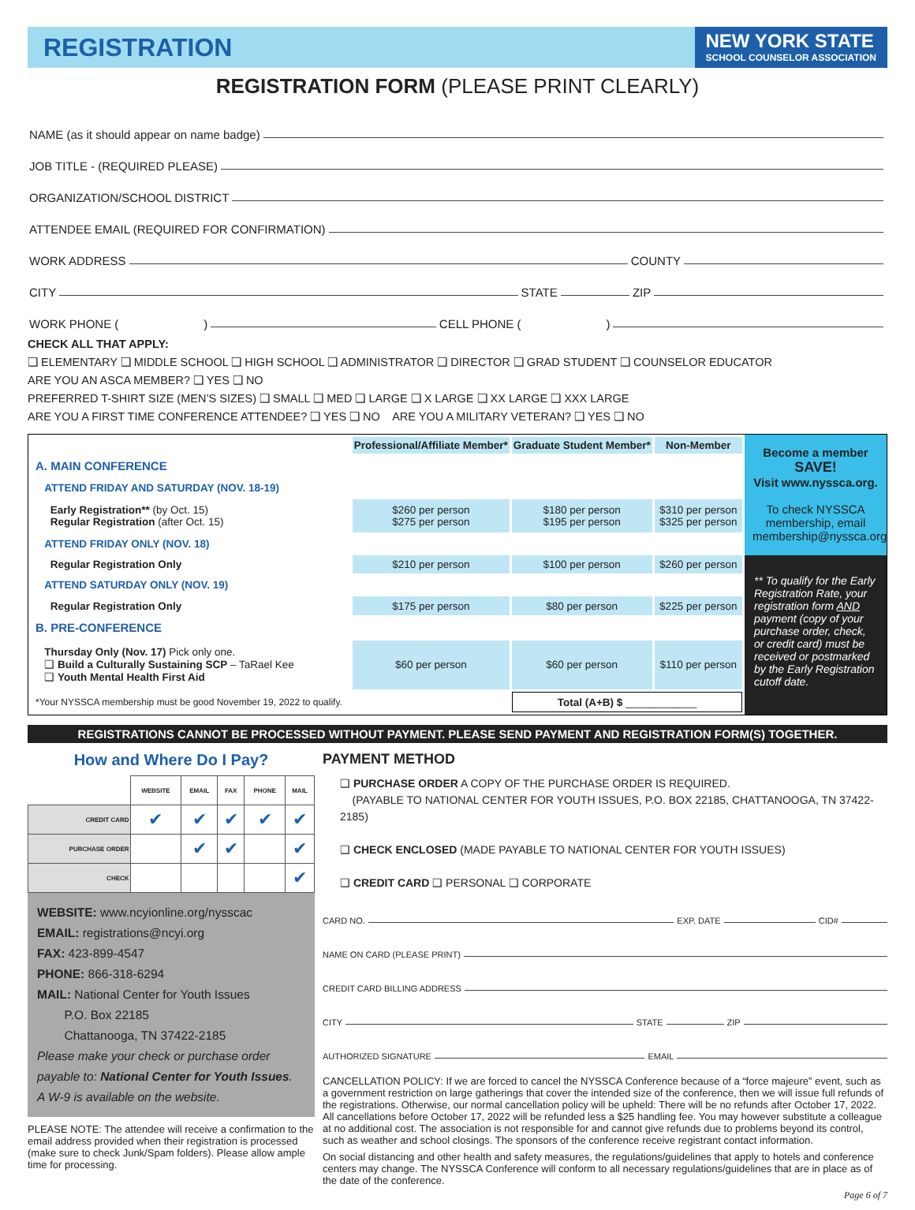REGISTRATION
NEW YORK STATE
SCHOOL COUNSELOR ASSOCIATION
REGISTRATION FORM (PLEASE PRINT CLEARLY)
NAME (as it should appear on name badge)
JOB TITLE - (REQUIRED PLEASE)
ORGANIZATION/SCHOOL DISTRICT
ATTENDEE EMAIL (REQUIRED FOR CONFIRMATION)
WORK ADDRESS COUNTY
CITY STATE ZIP
WORK PHONE ( ) CELL PHONE ( )
CHECK ALL THAT APPLY:
❑ ELEMENTARY ❑ MIDDLE SCHOOL ❑ HIGH SCHOOL ❑ ADMINISTRATOR ❑ DIRECTOR ❑ GRAD STUDENT ❑ COUNSELOR EDUCATOR
ARE YOU AN ASCA MEMBER? ❑ YES ❑ NO
PREFERRED T-SHIRT SIZE (MEN’S SIZES) ❑ SMALL ❑ MED ❑ LARGE ❑ X LARGE ❑ XX LARGE ❑ XXX LARGE
ARE YOU A FIRST TIME CONFERENCE ATTENDEE? ❑ YES ❑ NO ARE YOU A MILITARY VETERAN? ❑ YES ❑ NO
| | Professional/Affiliate Member* | Graduate Student Member* | Non-Member |
| A. MAIN CONFERENCE | | | |
| ATTEND FRIDAY AND SATURDAY (NOV. 18-19) | | | |
| Early Registration** (by Oct. 15) Regular Registration (after Oct. 15) | $260 per person $275 per person | $180 per person $195 per person | $310 per person $325 per person |
| ATTEND FRIDAY ONLY (NOV. 18) | | | |
| Regular Registration Only | $210 per person | $100 per person | $260 per person |
| ATTEND SATURDAY ONLY (NOV. 19) | | | |
| Regular Registration Only | $175 per person | $80 per person | $225 per person |
| B. PRE-CONFERENCE | | | |
| Thursday Only (Nov. 17) Pick only one. ❑ Build a Culturally Sustaining SCP – TaRael Kee ❑ Youth Mental Health First Aid | $60 per person | $60 per person | $110 per person |
| *Your NYSSCA membership must be good November 19, 2022 to qualify. | | Total (A+B) $ ____________ | |
Become a member
SAVE!
Visit www.nyssca.org.
To check NYSSCA membership, email membership@nyssca.org
** To qualify for the Early Registration Rate, your registration form AND payment (copy of your purchase order, check, or credit card) must be received or postmarked by the Early Registration cutoff date.
REGISTRATIONS CANNOT BE PROCESSED WITHOUT PAYMENT. PLEASE SEND PAYMENT AND REGISTRATION FORM(S) TOGETHER.
How and Where Do I Pay?
| | WEBSITE | EMAIL | FAX | PHONE | MAIL |
| --- | --- | --- | --- | --- | --- |
| CREDIT CARD | ✔ | ✔ | ✔ | ✔ | ✔ |
| PURCHASE ORDER | | ✔ | ✔ | | ✔ |
| CHECK | | | | | ✔ |
WEBSITE: www.ncyionline.org/nysscac
EMAIL: registrations@ncyi.org
FAX: 423-899-4547
PHONE: 866-318-6294
MAIL: National Center for Youth Issues
P.O. Box 22185
Chattanooga, TN 37422-2185
Please make your check or purchase order payable to: National Center for Youth Issues.
A W-9 is available on the website.
PLEASE NOTE: The attendee will receive a confirmation to the email address provided when their registration is processed (make sure to check Junk/Spam folders). Please allow ample time for processing.
PAYMENT METHOD
❑ PURCHASE ORDER A COPY OF THE PURCHASE ORDER IS REQUIRED.
(PAYABLE TO NATIONAL CENTER FOR YOUTH ISSUES, P.O. BOX 22185, CHATTANOOGA, TN 37422-2185)
❑ CHECK ENCLOSED (MADE PAYABLE TO NATIONAL CENTER FOR YOUTH ISSUES)
❑ CREDIT CARD ❑ PERSONAL ❑ CORPORATE
CARD NO. EXP. DATE CID#
NAME ON CARD (PLEASE PRINT)
CREDIT CARD BILLING ADDRESS
CITY STATE ZIP
AUTHORIZED SIGNATURE EMAIL
CANCELLATION POLICY: If we are forced to cancel the NYSSCA Conference because of a “force majeure” event, such as a government restriction on large gatherings that cover the intended size of the conference, then we will issue full refunds of the registrations. Otherwise, our normal cancellation policy will be upheld: There will be no refunds after October 17, 2022. All cancellations before October 17, 2022 will be refunded less a $25 handling fee. You may however substitute a colleague at no additional cost. The association is not responsible for and cannot give refunds due to problems beyond its control, such as weather and school closings. The sponsors of the conference receive registrant contact information.
On social distancing and other health and safety measures, the regulations/guidelines that apply to hotels and conference centers may change. The NYSSCA Conference will conform to all necessary regulations/guidelines that are in place as of the date of the conference.
Page 6 of 7